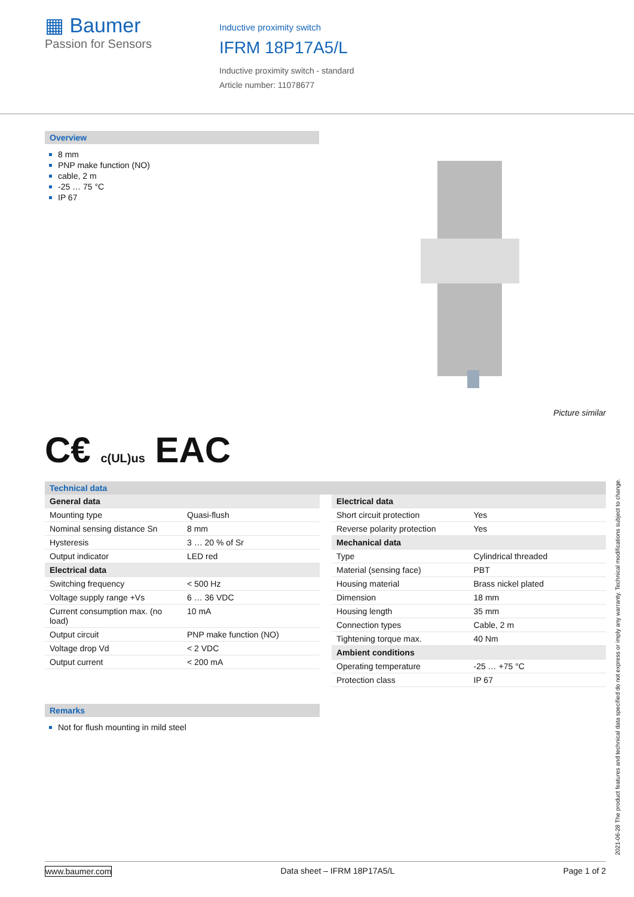▦ Baumer
Passion for Sensors
Inductive proximity switch
IFRM 18P17A5/L
Inductive proximity switch - standard
Article number: 11078677
Overview
8 mm
PNP make function (NO)
cable, 2 m
-25 … 75 °C
IP 67
Picture similar
C€ c(UL)us EAC
Technical data
| General data | |
| Mounting type | Quasi-flush |
| Nominal sensing distance Sn | 8 mm |
| Hysteresis | 3 … 20 % of Sr |
| Output indicator | LED red |
| Electrical data | |
| Switching frequency | < 500 Hz |
| Voltage supply range +Vs | 6 … 36 VDC |
| Current consumption max. (no load) | 10 mA |
| Output circuit | PNP make function (NO) |
| Voltage drop Vd | < 2 VDC |
| Output current | < 200 mA |
| Electrical data | |
| Short circuit protection | Yes |
| Reverse polarity protection | Yes |
| Mechanical data | |
| Type | Cylindrical threaded |
| Material (sensing face) | PBT |
| Housing material | Brass nickel plated |
| Dimension | 18 mm |
| Housing length | 35 mm |
| Connection types | Cable, 2 m |
| Tightening torque max. | 40 Nm |
| Ambient conditions | |
| Operating temperature | -25 … +75 °C |
| Protection class | IP 67 |
Remarks
Not for flush mounting in mild steel
2021-06-28 The product features and technical data specified do not express or imply any warranty. Technical modifications subject to change.
www.baumer.com Data sheet – IFRM 18P17A5/L Page 1 of 2